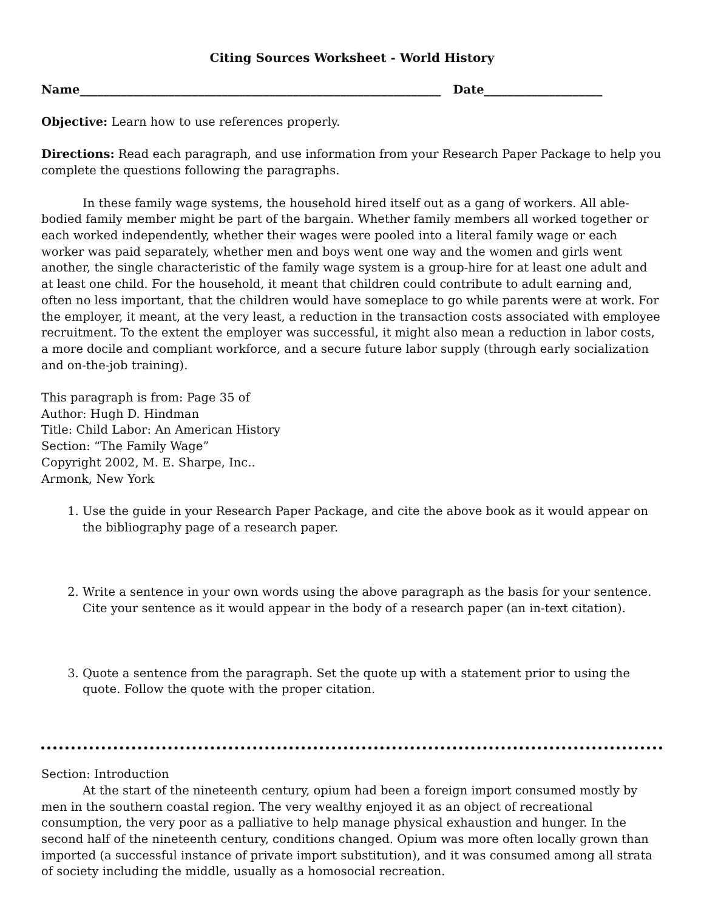Citing Sources Worksheet - World History
Name_____________________________________________________________ Date____________________
Objective: Learn how to use references properly.
Directions: Read each paragraph, and use information from your Research Paper Package to help you complete the questions following the paragraphs.
In these family wage systems, the household hired itself out as a gang of workers. All able-bodied family member might be part of the bargain. Whether family members all worked together or each worked independently, whether their wages were pooled into a literal family wage or each worker was paid separately, whether men and boys went one way and the women and girls went another, the single characteristic of the family wage system is a group-hire for at least one adult and at least one child. For the household, it meant that children could contribute to adult earning and, often no less important, that the children would have someplace to go while parents were at work. For the employer, it meant, at the very least, a reduction in the transaction costs associated with employee recruitment. To the extent the employer was successful, it might also mean a reduction in labor costs, a more docile and compliant workforce, and a secure future labor supply (through early socialization and on-the-job training).
This paragraph is from: Page 35 of
Author: Hugh D. Hindman
Title: Child Labor: An American History
Section: “The Family Wage”
Copyright 2002, M. E. Sharpe, Inc..
Armonk, New York
1. Use the guide in your Research Paper Package, and cite the above book as it would appear on the bibliography page of a research paper.
2. Write a sentence in your own words using the above paragraph as the basis for your sentence. Cite your sentence as it would appear in the body of a research paper (an in-text citation).
3. Quote a sentence from the paragraph. Set the quote up with a statement prior to using the quote. Follow the quote with the proper citation.
Section: Introduction
At the start of the nineteenth century, opium had been a foreign import consumed mostly by men in the southern coastal region. The very wealthy enjoyed it as an object of recreational consumption, the very poor as a palliative to help manage physical exhaustion and hunger. In the second half of the nineteenth century, conditions changed. Opium was more often locally grown than imported (a successful instance of private import substitution), and it was consumed among all strata of society including the middle, usually as a homosocial recreation.